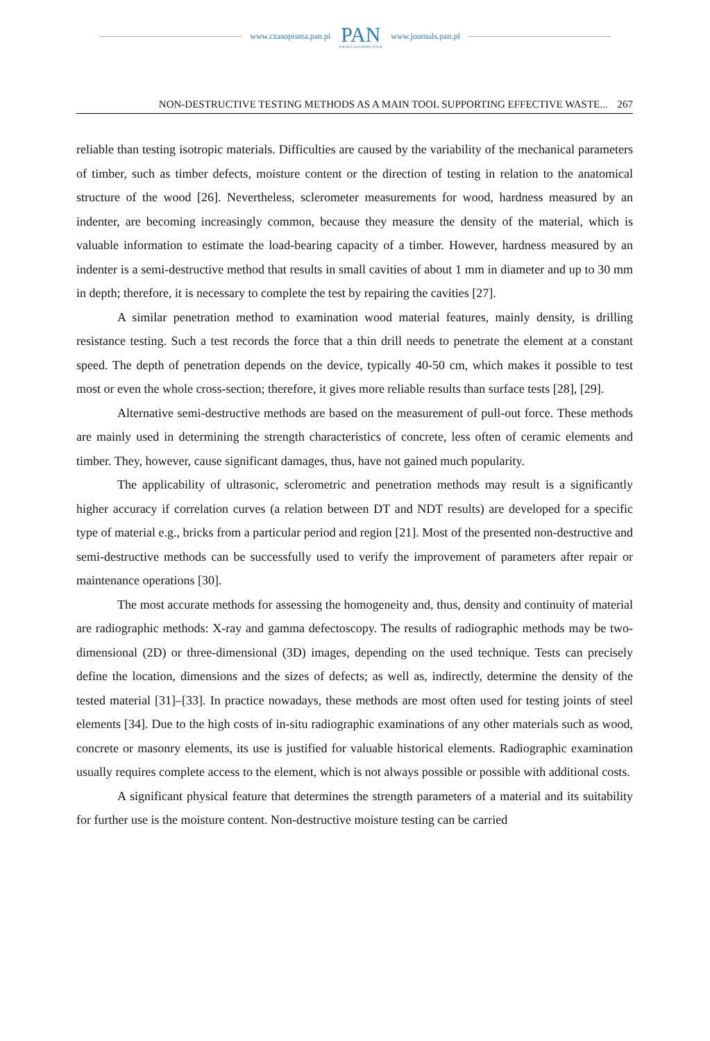www.czasopisma.pan.pl
PAN
POLSKA AKADEMIA NAUK
www.journals.pan.pl
NON-DESTRUCTIVE TESTING METHODS AS A MAIN TOOL SUPPORTING EFFECTIVE WASTE... 267
reliable than testing isotropic materials. Difficulties are caused by the variability of the mechanical parameters of timber, such as timber defects, moisture content or the direction of testing in relation to the anatomical structure of the wood [26]. Nevertheless, sclerometer measurements for wood, hardness measured by an indenter, are becoming increasingly common, because they measure the density of the material, which is valuable information to estimate the load-bearing capacity of a timber. However, hardness measured by an indenter is a semi-destructive method that results in small cavities of about 1 mm in diameter and up to 30 mm in depth; therefore, it is necessary to complete the test by repairing the cavities [27].
A similar penetration method to examination wood material features, mainly density, is drilling resistance testing. Such a test records the force that a thin drill needs to penetrate the element at a constant speed. The depth of penetration depends on the device, typically 40-50 cm, which makes it possible to test most or even the whole cross-section; therefore, it gives more reliable results than surface tests [28], [29].
Alternative semi-destructive methods are based on the measurement of pull-out force. These methods are mainly used in determining the strength characteristics of concrete, less often of ceramic elements and timber. They, however, cause significant damages, thus, have not gained much popularity.
The applicability of ultrasonic, sclerometric and penetration methods may result is a significantly higher accuracy if correlation curves (a relation between DT and NDT results) are developed for a specific type of material e.g., bricks from a particular period and region [21]. Most of the presented non-destructive and semi-destructive methods can be successfully used to verify the improvement of parameters after repair or maintenance operations [30].
The most accurate methods for assessing the homogeneity and, thus, density and continuity of material are radiographic methods: X-ray and gamma defectoscopy. The results of radiographic methods may be two-dimensional (2D) or three-dimensional (3D) images, depending on the used technique. Tests can precisely define the location, dimensions and the sizes of defects; as well as, indirectly, determine the density of the tested material [31]–[33]. In practice nowadays, these methods are most often used for testing joints of steel elements [34]. Due to the high costs of in-situ radiographic examinations of any other materials such as wood, concrete or masonry elements, its use is justified for valuable historical elements. Radiographic examination usually requires complete access to the element, which is not always possible or possible with additional costs.
A significant physical feature that determines the strength parameters of a material and its suitability for further use is the moisture content. Non-destructive moisture testing can be carried